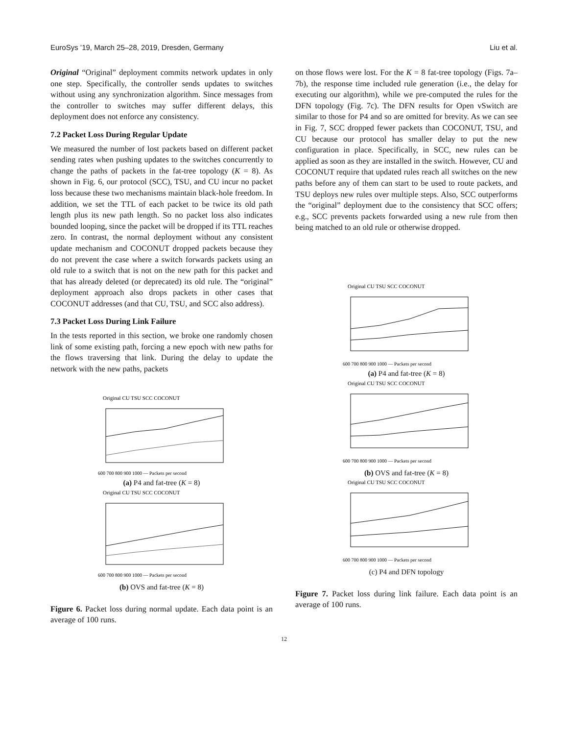EuroSys ’19, March 25–28, 2019, Dresden, Germany Liu et al.
Original “Original” deployment commits network updates in only one step. Specifically, the controller sends updates to switches without using any synchronization algorithm. Since messages from the controller to switches may suffer different delays, this deployment does not enforce any consistency.
7.2 Packet Loss During Regular Update
We measured the number of lost packets based on different packet sending rates when pushing updates to the switches concurrently to change the paths of packets in the fat-tree topology (K = 8). As shown in Fig. 6, our protocol (SCC), TSU, and CU incur no packet loss because these two mechanisms maintain black-hole freedom. In addition, we set the TTL of each packet to be twice its old path length plus its new path length. So no packet loss also indicates bounded looping, since the packet will be dropped if its TTL reaches zero. In contrast, the normal deployment without any consistent update mechanism and COCONUT dropped packets because they do not prevent the case where a switch forwards packets using an old rule to a switch that is not on the new path for this packet and that has already deleted (or deprecated) its old rule. The “original” deployment approach also drops packets in other cases that COCONUT addresses (and that CU, TSU, and SCC also address).
7.3 Packet Loss During Link Failure
In the tests reported in this section, we broke one randomly chosen link of some existing path, forcing a new epoch with new paths for the flows traversing that link. During the delay to update the network with the new paths, packets
Original CU TSU SCC COCONUT
600 700 800 900 1000 — Packets per second
(a) P4 and fat-tree (K = 8)
Original CU TSU SCC COCONUT
600 700 800 900 1000 — Packets per second
(b) OVS and fat-tree (K = 8)
Figure 6. Packet loss during normal update. Each data point is an average of 100 runs.
on those flows were lost. For the K = 8 fat-tree topology (Figs. 7a–7b), the response time included rule generation (i.e., the delay for executing our algorithm), while we pre-computed the rules for the DFN topology (Fig. 7c). The DFN results for Open vSwitch are similar to those for P4 and so are omitted for brevity. As we can see in Fig. 7, SCC dropped fewer packets than COCONUT, TSU, and CU because our protocol has smaller delay to put the new configuration in place. Specifically, in SCC, new rules can be applied as soon as they are installed in the switch. However, CU and COCONUT require that updated rules reach all switches on the new paths before any of them can start to be used to route packets, and TSU deploys new rules over multiple steps. Also, SCC outperforms the “original” deployment due to the consistency that SCC offers; e.g., SCC prevents packets forwarded using a new rule from then being matched to an old rule or otherwise dropped.
Original CU TSU SCC COCONUT
600 700 800 900 1000 — Packets per second
(a) P4 and fat-tree (K = 8)
Original CU TSU SCC COCONUT
600 700 800 900 1000 — Packets per second
(b) OVS and fat-tree (K = 8)
Original CU TSU SCC COCONUT
600 700 800 900 1000 — Packets per second
(c) P4 and DFN topology
Figure 7. Packet loss during link failure. Each data point is an average of 100 runs.
12